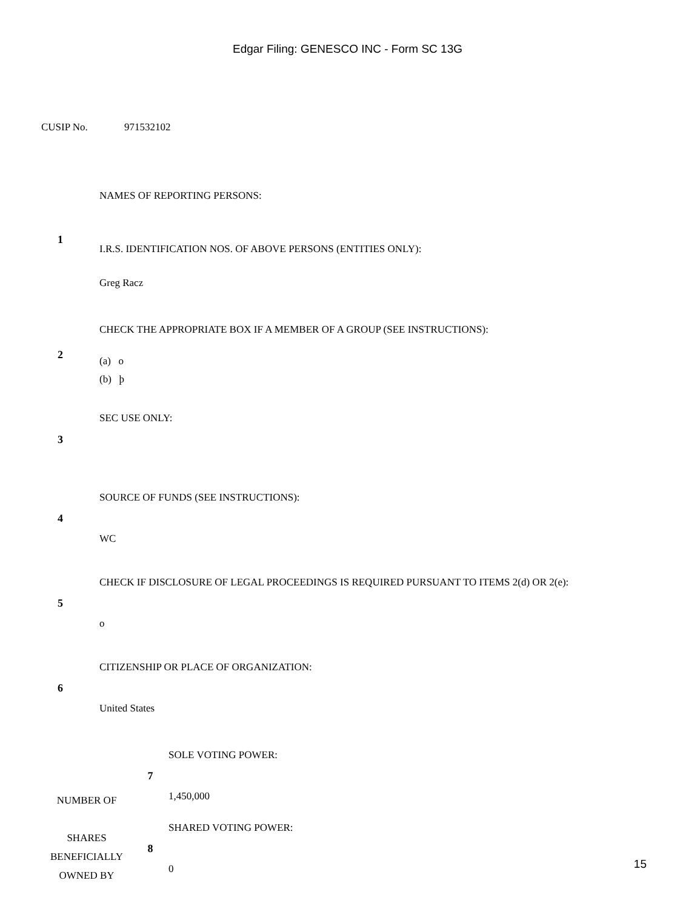Edgar Filing: GENESCO INC - Form SC 13G
CUSIP No. 971532102
| 1 | NAMES OF REPORTING PERSONS: I.R.S. IDENTIFICATION NOS. OF ABOVE PERSONS (ENTITIES ONLY): Greg Racz |
| 2 | CHECK THE APPROPRIATE BOX IF A MEMBER OF A GROUP (SEE INSTRUCTIONS): (a) o (b) þ |
| 3 | SEC USE ONLY: |
| 4 | SOURCE OF FUNDS (SEE INSTRUCTIONS): WC |
| 5 | CHECK IF DISCLOSURE OF LEGAL PROCEEDINGS IS REQUIRED PURSUANT TO ITEMS 2(d) OR 2(e): o |
| 6 | CITIZENSHIP OR PLACE OF ORGANIZATION: United States |
| NUMBER OF SHARES BENEFICIALLY OWNED BY | 7 | SOLE VOTING POWER: 1,450,000 |
| | 8 | SHARED VOTING POWER: 0 |
15